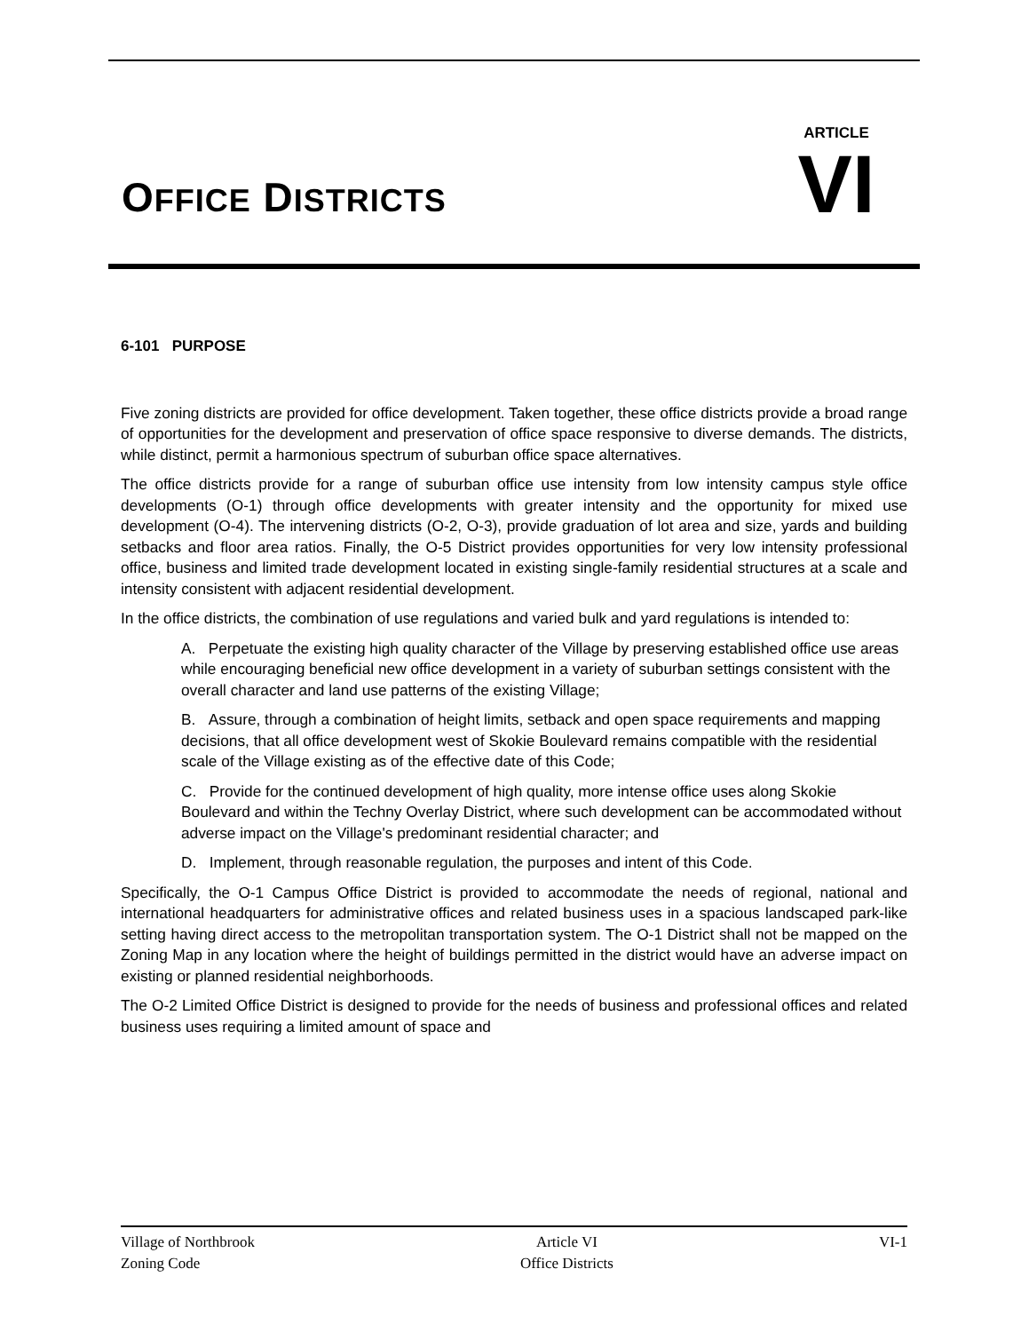OFFICE DISTRICTS
ARTICLE
VI
6-101 PURPOSE
Five zoning districts are provided for office development. Taken together, these office districts provide a broad range of opportunities for the development and preservation of office space responsive to diverse demands. The districts, while distinct, permit a harmonious spectrum of suburban office space alternatives.
The office districts provide for a range of suburban office use intensity from low intensity campus style office developments (O-1) through office developments with greater intensity and the opportunity for mixed use development (O-4). The intervening districts (O-2, O-3), provide graduation of lot area and size, yards and building setbacks and floor area ratios. Finally, the O-5 District provides opportunities for very low intensity professional office, business and limited trade development located in existing single-family residential structures at a scale and intensity consistent with adjacent residential development.
In the office districts, the combination of use regulations and varied bulk and yard regulations is intended to:
A. Perpetuate the existing high quality character of the Village by preserving established office use areas while encouraging beneficial new office development in a variety of suburban settings consistent with the overall character and land use patterns of the existing Village;
B. Assure, through a combination of height limits, setback and open space requirements and mapping decisions, that all office development west of Skokie Boulevard remains compatible with the residential scale of the Village existing as of the effective date of this Code;
C. Provide for the continued development of high quality, more intense office uses along Skokie Boulevard and within the Techny Overlay District, where such development can be accommodated without adverse impact on the Village's predominant residential character; and
D. Implement, through reasonable regulation, the purposes and intent of this Code.
Specifically, the O-1 Campus Office District is provided to accommodate the needs of regional, national and international headquarters for administrative offices and related business uses in a spacious landscaped park-like setting having direct access to the metropolitan transportation system. The O-1 District shall not be mapped on the Zoning Map in any location where the height of buildings permitted in the district would have an adverse impact on existing or planned residential neighborhoods.
The O-2 Limited Office District is designed to provide for the needs of business and professional offices and related business uses requiring a limited amount of space and
Village of Northbrook
Zoning Code
Article VI
Office Districts
VI-1